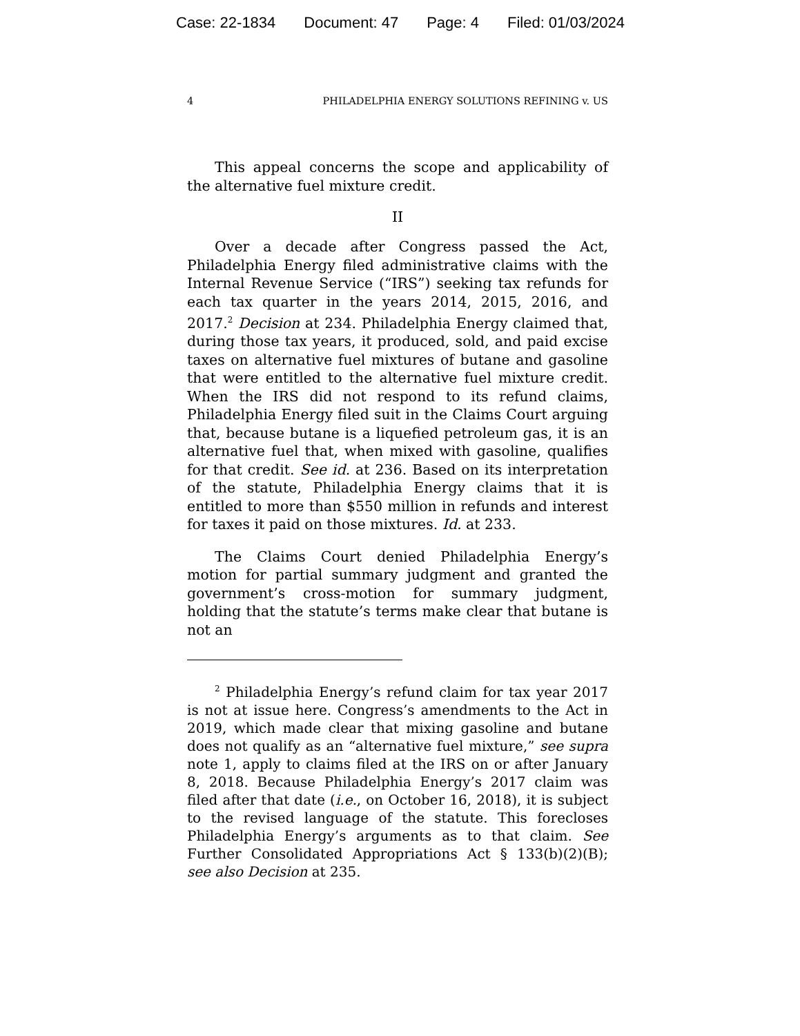Case: 22-1834 Document: 47 Page: 4 Filed: 01/03/2024
4 PHILADELPHIA ENERGY SOLUTIONS REFINING v. US
This appeal concerns the scope and applicability of the alternative fuel mixture credit.
II
Over a decade after Congress passed the Act, Philadelphia Energy filed administrative claims with the Internal Revenue Service (“IRS”) seeking tax refunds for each tax quarter in the years 2014, 2015, 2016, and 2017.<sup>2</sup> Decision at 234. Philadelphia Energy claimed that, during those tax years, it produced, sold, and paid excise taxes on alternative fuel mixtures of butane and gasoline that were entitled to the alternative fuel mixture credit. When the IRS did not respond to its refund claims, Philadelphia Energy filed suit in the Claims Court arguing that, because butane is a liquefied petroleum gas, it is an alternative fuel that, when mixed with gasoline, qualifies for that credit. See id. at 236. Based on its interpretation of the statute, Philadelphia Energy claims that it is entitled to more than $550 million in refunds and interest for taxes it paid on those mixtures. Id. at 233.
The Claims Court denied Philadelphia Energy’s motion for partial summary judgment and granted the government’s cross-motion for summary judgment, holding that the statute’s terms make clear that butane is not an
<sup>2</sup> Philadelphia Energy’s refund claim for tax year 2017 is not at issue here. Congress’s amendments to the Act in 2019, which made clear that mixing gasoline and butane does not qualify as an “alternative fuel mixture,” see supra note 1, apply to claims filed at the IRS on or after January 8, 2018. Because Philadelphia Energy’s 2017 claim was filed after that date (i.e., on October 16, 2018), it is subject to the revised language of the statute. This forecloses Philadelphia Energy’s arguments as to that claim. See Further Consolidated Appropriations Act § 133(b)(2)(B); see also Decision at 235.